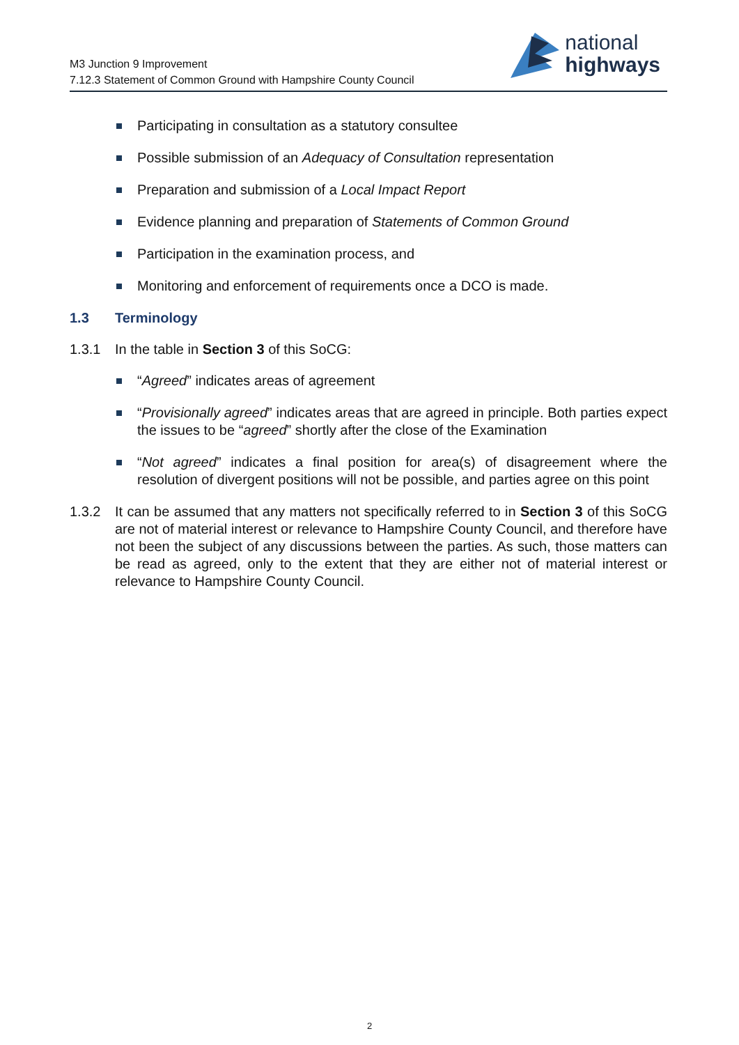M3 Junction 9 Improvement
7.12.3 Statement of Common Ground with Hampshire County Council
national
highways
Participating in consultation as a statutory consultee
Possible submission of an Adequacy of Consultation representation
Preparation and submission of a Local Impact Report
Evidence planning and preparation of Statements of Common Ground
Participation in the examination process, and
Monitoring and enforcement of requirements once a DCO is made.
1.3 Terminology
1.3.1 In the table in Section 3 of this SoCG:
“Agreed” indicates areas of agreement
“Provisionally agreed” indicates areas that are agreed in principle. Both parties expect the issues to be “agreed” shortly after the close of the Examination
“Not agreed” indicates a final position for area(s) of disagreement where the resolution of divergent positions will not be possible, and parties agree on this point
1.3.2 It can be assumed that any matters not specifically referred to in Section 3 of this SoCG are not of material interest or relevance to Hampshire County Council, and therefore have not been the subject of any discussions between the parties. As such, those matters can be read as agreed, only to the extent that they are either not of material interest or relevance to Hampshire County Council.
2